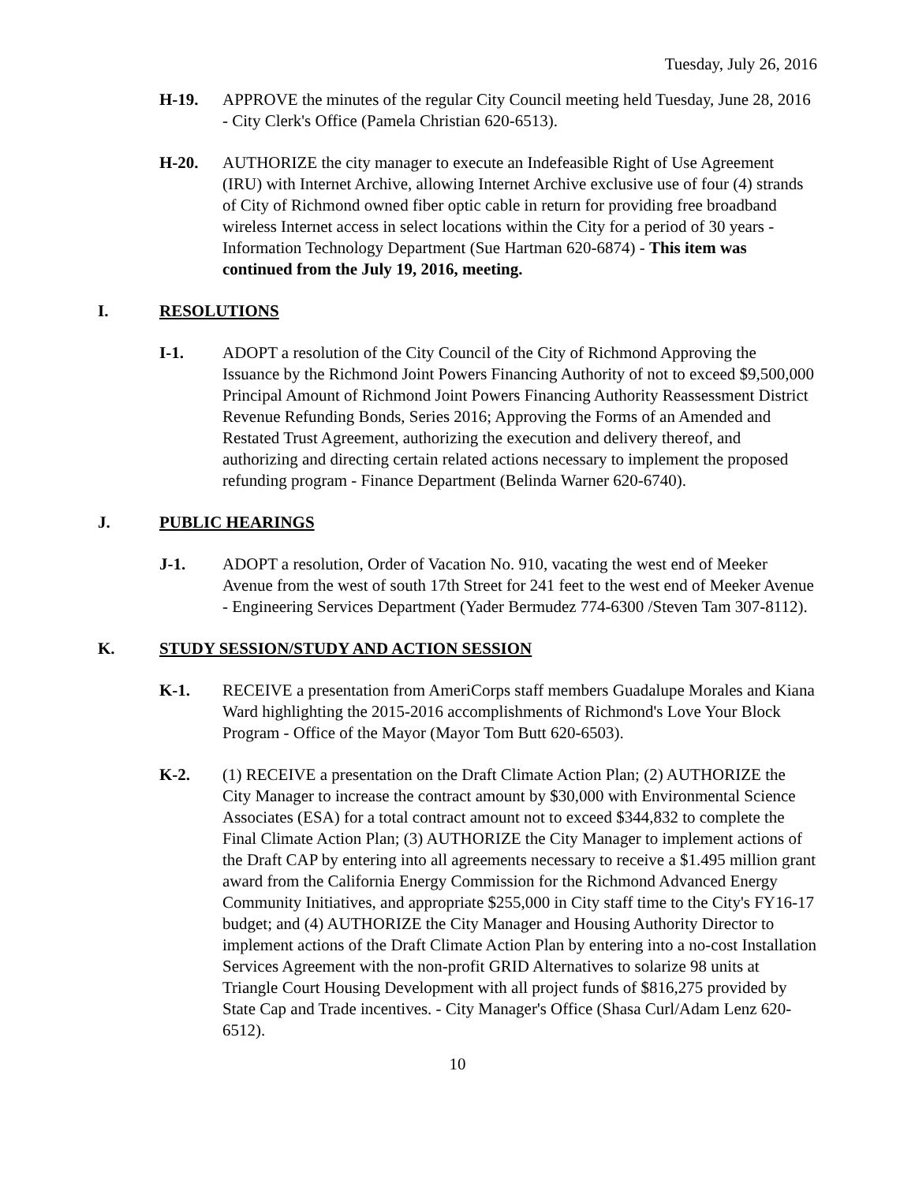Tuesday, July 26, 2016
H-19. APPROVE the minutes of the regular City Council meeting held Tuesday, June 28, 2016 - City Clerk's Office (Pamela Christian 620-6513).
H-20. AUTHORIZE the city manager to execute an Indefeasible Right of Use Agreement (IRU) with Internet Archive, allowing Internet Archive exclusive use of four (4) strands of City of Richmond owned fiber optic cable in return for providing free broadband wireless Internet access in select locations within the City for a period of 30 years - Information Technology Department (Sue Hartman 620-6874) - This item was continued from the July 19, 2016, meeting.
I. RESOLUTIONS
I-1. ADOPT a resolution of the City Council of the City of Richmond Approving the Issuance by the Richmond Joint Powers Financing Authority of not to exceed $9,500,000 Principal Amount of Richmond Joint Powers Financing Authority Reassessment District Revenue Refunding Bonds, Series 2016; Approving the Forms of an Amended and Restated Trust Agreement, authorizing the execution and delivery thereof, and authorizing and directing certain related actions necessary to implement the proposed refunding program - Finance Department (Belinda Warner 620-6740).
J. PUBLIC HEARINGS
J-1. ADOPT a resolution, Order of Vacation No. 910, vacating the west end of Meeker Avenue from the west of south 17th Street for 241 feet to the west end of Meeker Avenue - Engineering Services Department (Yader Bermudez 774-6300 /Steven Tam 307-8112).
K. STUDY SESSION/STUDY AND ACTION SESSION
K-1. RECEIVE a presentation from AmeriCorps staff members Guadalupe Morales and Kiana Ward highlighting the 2015-2016 accomplishments of Richmond's Love Your Block Program - Office of the Mayor (Mayor Tom Butt 620-6503).
K-2. (1) RECEIVE a presentation on the Draft Climate Action Plan; (2) AUTHORIZE the City Manager to increase the contract amount by $30,000 with Environmental Science Associates (ESA) for a total contract amount not to exceed $344,832 to complete the Final Climate Action Plan; (3) AUTHORIZE the City Manager to implement actions of the Draft CAP by entering into all agreements necessary to receive a $1.495 million grant award from the California Energy Commission for the Richmond Advanced Energy Community Initiatives, and appropriate $255,000 in City staff time to the City's FY16-17 budget; and (4) AUTHORIZE the City Manager and Housing Authority Director to implement actions of the Draft Climate Action Plan by entering into a no-cost Installation Services Agreement with the non-profit GRID Alternatives to solarize 98 units at Triangle Court Housing Development with all project funds of $816,275 provided by State Cap and Trade incentives. - City Manager's Office (Shasa Curl/Adam Lenz 620-6512).
10